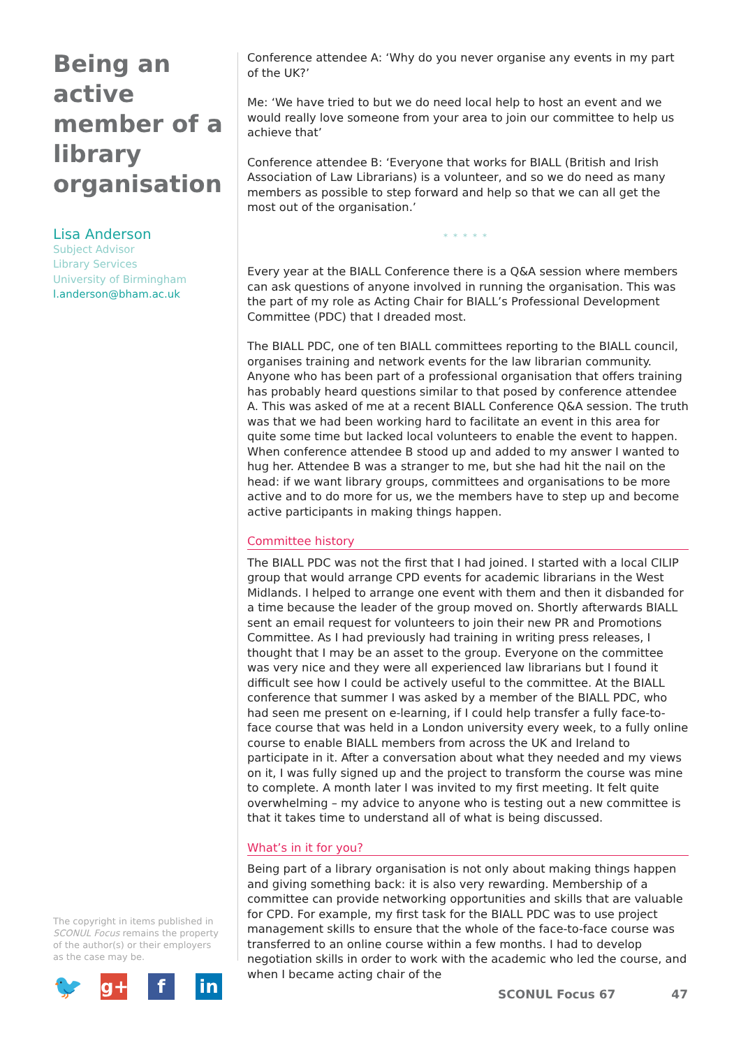Being an active member of a library organisation
Lisa Anderson
Subject Advisor
Library Services
University of Birmingham
l.anderson@bham.ac.uk
Conference attendee A: ‘Why do you never organise any events in my part of the UK?’
Me: ‘We have tried to but we do need local help to host an event and we would really love someone from your area to join our committee to help us achieve that’
Conference attendee B: ‘Everyone that works for BIALL (British and Irish Association of Law Librarians) is a volunteer, and so we do need as many members as possible to step forward and help so that we can all get the most out of the organisation.’
*****
Every year at the BIALL Conference there is a Q&A session where members can ask questions of anyone involved in running the organisation. This was the part of my role as Acting Chair for BIALL’s Professional Development Committee (PDC) that I dreaded most.
The BIALL PDC, one of ten BIALL committees reporting to the BIALL council, organises training and network events for the law librarian community. Anyone who has been part of a professional organisation that offers training has probably heard questions similar to that posed by conference attendee A. This was asked of me at a recent BIALL Conference Q&A session. The truth was that we had been working hard to facilitate an event in this area for quite some time but lacked local volunteers to enable the event to happen. When conference attendee B stood up and added to my answer I wanted to hug her. Attendee B was a stranger to me, but she had hit the nail on the head: if we want library groups, committees and organisations to be more active and to do more for us, we the members have to step up and become active participants in making things happen.
Committee history
The BIALL PDC was not the first that I had joined. I started with a local CILIP group that would arrange CPD events for academic librarians in the West Midlands. I helped to arrange one event with them and then it disbanded for a time because the leader of the group moved on. Shortly afterwards BIALL sent an email request for volunteers to join their new PR and Promotions Committee. As I had previously had training in writing press releases, I thought that I may be an asset to the group. Everyone on the committee was very nice and they were all experienced law librarians but I found it difficult see how I could be actively useful to the committee. At the BIALL conference that summer I was asked by a member of the BIALL PDC, who had seen me present on e-learning, if I could help transfer a fully face-to-face course that was held in a London university every week, to a fully online course to enable BIALL members from across the UK and Ireland to participate in it. After a conversation about what they needed and my views on it, I was fully signed up and the project to transform the course was mine to complete. A month later I was invited to my first meeting. It felt quite overwhelming – my advice to anyone who is testing out a new committee is that it takes time to understand all of what is being discussed.
What’s in it for you?
Being part of a library organisation is not only about making things happen and giving something back: it is also very rewarding. Membership of a committee can provide networking opportunities and skills that are valuable for CPD. For example, my first task for the BIALL PDC was to use project management skills to ensure that the whole of the face-to-face course was transferred to an online course within a few months. I had to develop negotiation skills in order to work with the academic who led the course, and when I became acting chair of the
The copyright in items published in SCONUL Focus remains the property of the author(s) or their employers as the case may be.
🐦
g+ f in
SCONUL Focus 67 47